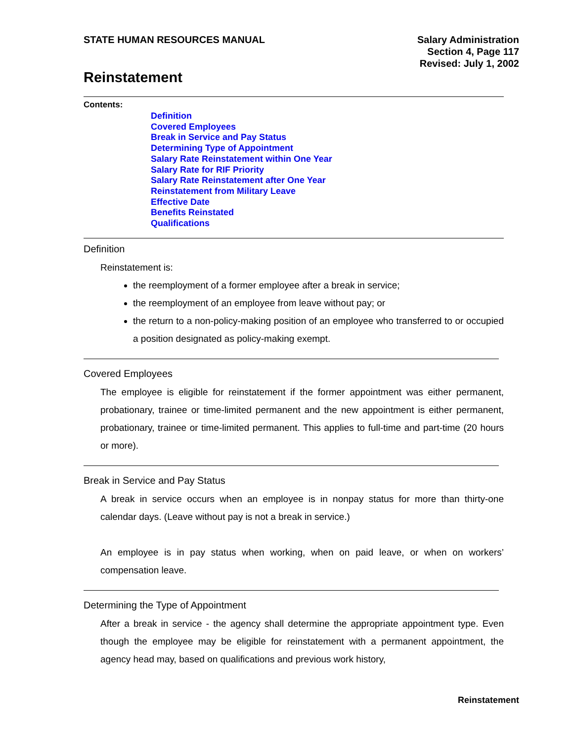STATE HUMAN RESOURCES MANUAL Salary Administration
Section 4, Page 117
Revised: July 1, 2002
Reinstatement
Contents:
Definition
Covered Employees
Break in Service and Pay Status
Determining Type of Appointment
Salary Rate Reinstatement within One Year
Salary Rate for RIF Priority
Salary Rate Reinstatement after One Year
Reinstatement from Military Leave
Effective Date
Benefits Reinstated
Qualifications
Definition
Reinstatement is:
the reemployment of a former employee after a break in service;
the reemployment of an employee from leave without pay; or
the return to a non-policy-making position of an employee who transferred to or occupied a position designated as policy-making exempt.
Covered Employees
The employee is eligible for reinstatement if the former appointment was either permanent, probationary, trainee or time-limited permanent and the new appointment is either permanent, probationary, trainee or time-limited permanent. This applies to full-time and part-time (20 hours or more).
Break in Service and Pay Status
A break in service occurs when an employee is in nonpay status for more than thirty-one calendar days. (Leave without pay is not a break in service.)
An employee is in pay status when working, when on paid leave, or when on workers’ compensation leave.
Determining the Type of Appointment
After a break in service - the agency shall determine the appropriate appointment type. Even though the employee may be eligible for reinstatement with a permanent appointment, the agency head may, based on qualifications and previous work history,
Reinstatement